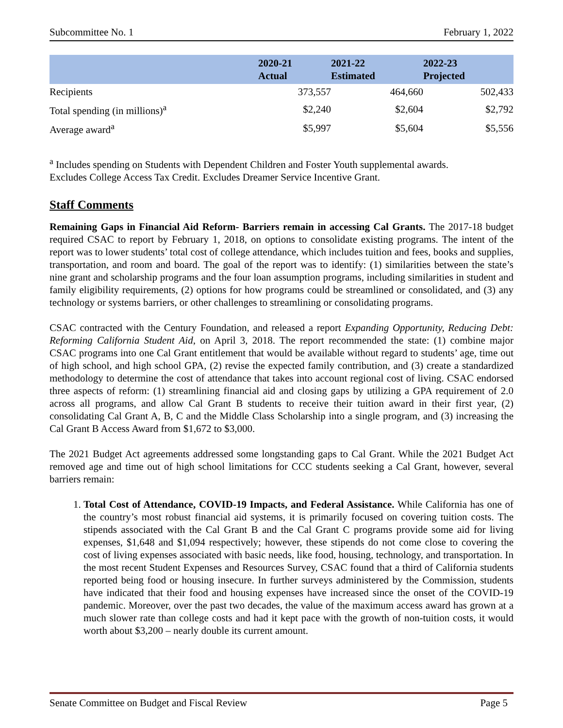Subcommittee No. 1 February 1, 2022
| | 2020-21 Actual | 2021-22 Estimated | 2022-23 Projected |
| --- | --- | --- | --- |
| Recipients | 373,557 | 464,660 | 502,433 |
| Total spending (in millions)<sup>a</sup> | $2,240 | $2,604 | $2,792 |
| Average award<sup>a</sup> | $5,997 | $5,604 | $5,556 |
<sup>a</sup> Includes spending on Students with Dependent Children and Foster Youth supplemental awards.
Excludes College Access Tax Credit. Excludes Dreamer Service Incentive Grant.
Staff Comments
Remaining Gaps in Financial Aid Reform- Barriers remain in accessing Cal Grants. The 2017-18 budget required CSAC to report by February 1, 2018, on options to consolidate existing programs. The intent of the report was to lower students’ total cost of college attendance, which includes tuition and fees, books and supplies, transportation, and room and board. The goal of the report was to identify: (1) similarities between the state’s nine grant and scholarship programs and the four loan assumption programs, including similarities in student and family eligibility requirements, (2) options for how programs could be streamlined or consolidated, and (3) any technology or systems barriers, or other challenges to streamlining or consolidating programs.
CSAC contracted with the Century Foundation, and released a report Expanding Opportunity, Reducing Debt: Reforming California Student Aid, on April 3, 2018. The report recommended the state: (1) combine major CSAC programs into one Cal Grant entitlement that would be available without regard to students’ age, time out of high school, and high school GPA, (2) revise the expected family contribution, and (3) create a standardized methodology to determine the cost of attendance that takes into account regional cost of living. CSAC endorsed three aspects of reform: (1) streamlining financial aid and closing gaps by utilizing a GPA requirement of 2.0 across all programs, and allow Cal Grant B students to receive their tuition award in their first year, (2) consolidating Cal Grant A, B, C and the Middle Class Scholarship into a single program, and (3) increasing the Cal Grant B Access Award from $1,672 to $3,000.
The 2021 Budget Act agreements addressed some longstanding gaps to Cal Grant. While the 2021 Budget Act removed age and time out of high school limitations for CCC students seeking a Cal Grant, however, several barriers remain:
1. Total Cost of Attendance, COVID-19 Impacts, and Federal Assistance. While California has one of the country’s most robust financial aid systems, it is primarily focused on covering tuition costs. The stipends associated with the Cal Grant B and the Cal Grant C programs provide some aid for living expenses, $1,648 and $1,094 respectively; however, these stipends do not come close to covering the cost of living expenses associated with basic needs, like food, housing, technology, and transportation. In the most recent Student Expenses and Resources Survey, CSAC found that a third of California students reported being food or housing insecure. In further surveys administered by the Commission, students have indicated that their food and housing expenses have increased since the onset of the COVID-19 pandemic. Moreover, over the past two decades, the value of the maximum access award has grown at a much slower rate than college costs and had it kept pace with the growth of non-tuition costs, it would worth about $3,200 – nearly double its current amount.
Senate Committee on Budget and Fiscal Review Page 5